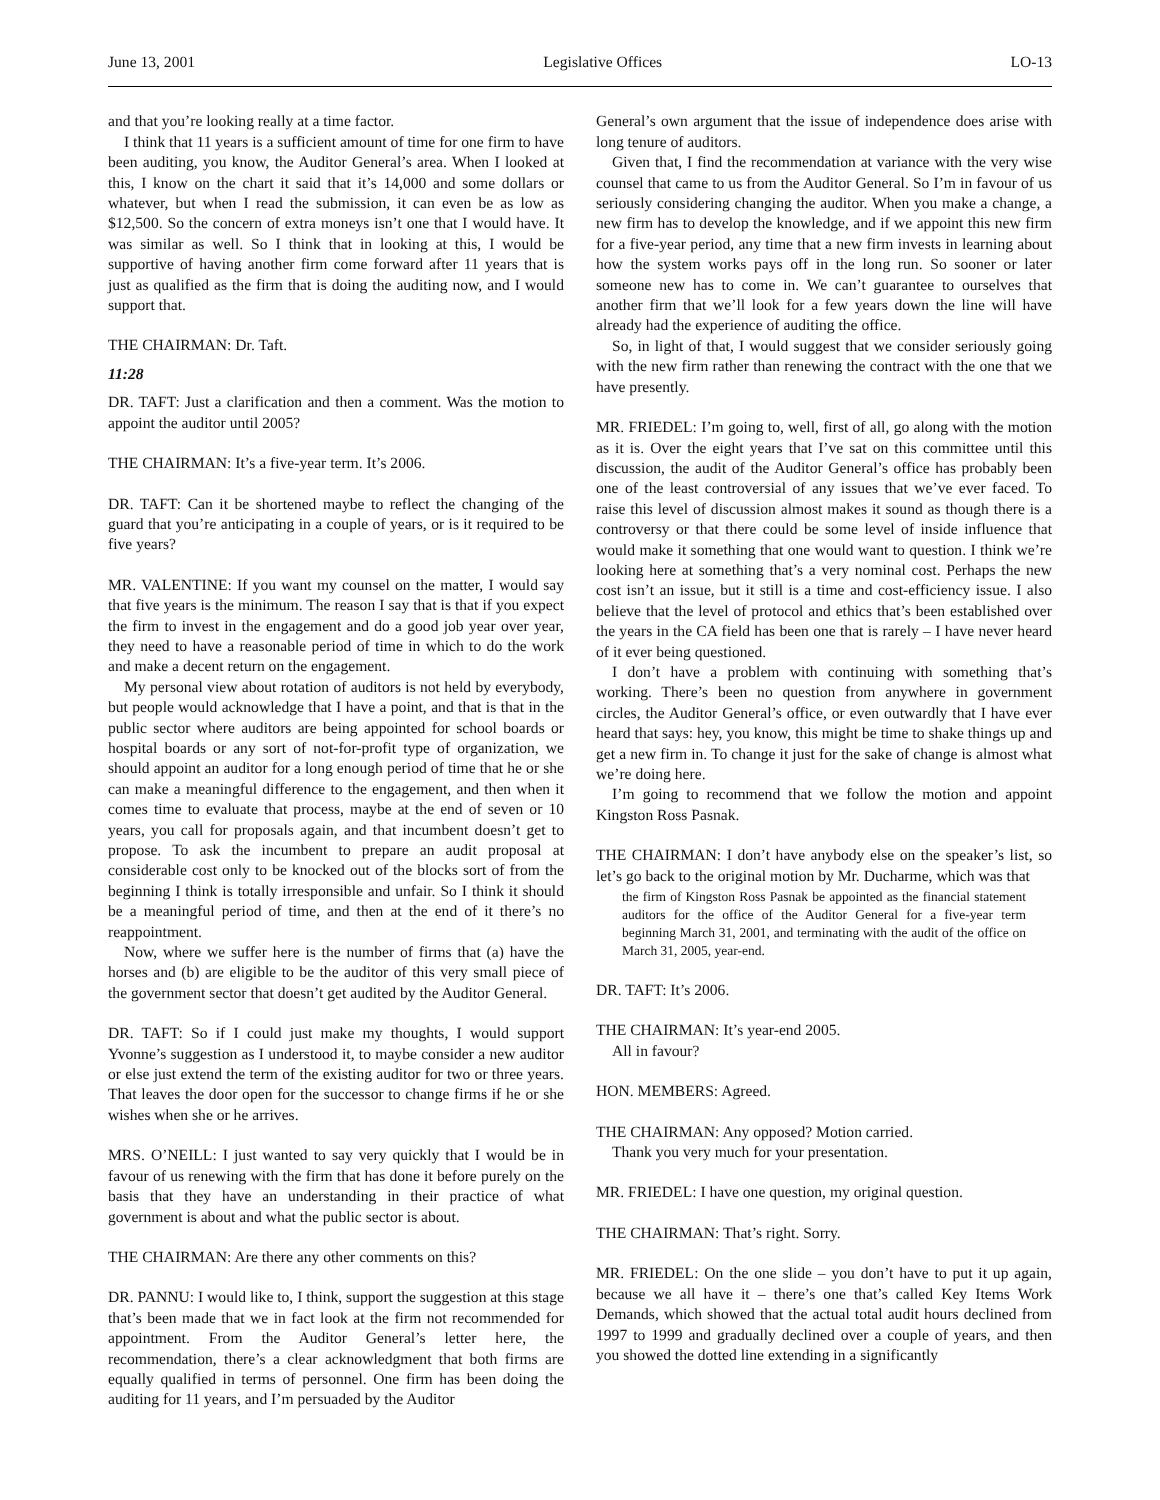June 13, 2001 Legislative Offices LO-13
and that you’re looking really at a time factor.
I think that 11 years is a sufficient amount of time for one firm to have been auditing, you know, the Auditor General’s area. When I looked at this, I know on the chart it said that it’s 14,000 and some dollars or whatever, but when I read the submission, it can even be as low as $12,500. So the concern of extra moneys isn’t one that I would have. It was similar as well. So I think that in looking at this, I would be supportive of having another firm come forward after 11 years that is just as qualified as the firm that is doing the auditing now, and I would support that.
THE CHAIRMAN: Dr. Taft.
11:28
DR. TAFT: Just a clarification and then a comment. Was the motion to appoint the auditor until 2005?
THE CHAIRMAN: It’s a five-year term. It’s 2006.
DR. TAFT: Can it be shortened maybe to reflect the changing of the guard that you’re anticipating in a couple of years, or is it required to be five years?
MR. VALENTINE: If you want my counsel on the matter, I would say that five years is the minimum. The reason I say that is that if you expect the firm to invest in the engagement and do a good job year over year, they need to have a reasonable period of time in which to do the work and make a decent return on the engagement.
My personal view about rotation of auditors is not held by everybody, but people would acknowledge that I have a point, and that is that in the public sector where auditors are being appointed for school boards or hospital boards or any sort of not-for-profit type of organization, we should appoint an auditor for a long enough period of time that he or she can make a meaningful difference to the engagement, and then when it comes time to evaluate that process, maybe at the end of seven or 10 years, you call for proposals again, and that incumbent doesn’t get to propose. To ask the incumbent to prepare an audit proposal at considerable cost only to be knocked out of the blocks sort of from the beginning I think is totally irresponsible and unfair. So I think it should be a meaningful period of time, and then at the end of it there’s no reappointment.
Now, where we suffer here is the number of firms that (a) have the horses and (b) are eligible to be the auditor of this very small piece of the government sector that doesn’t get audited by the Auditor General.
DR. TAFT: So if I could just make my thoughts, I would support Yvonne’s suggestion as I understood it, to maybe consider a new auditor or else just extend the term of the existing auditor for two or three years. That leaves the door open for the successor to change firms if he or she wishes when she or he arrives.
MRS. O’NEILL: I just wanted to say very quickly that I would be in favour of us renewing with the firm that has done it before purely on the basis that they have an understanding in their practice of what government is about and what the public sector is about.
THE CHAIRMAN: Are there any other comments on this?
DR. PANNU: I would like to, I think, support the suggestion at this stage that’s been made that we in fact look at the firm not recommended for appointment. From the Auditor General’s letter here, the recommendation, there’s a clear acknowledgment that both firms are equally qualified in terms of personnel. One firm has been doing the auditing for 11 years, and I’m persuaded by the Auditor
General’s own argument that the issue of independence does arise with long tenure of auditors.
Given that, I find the recommendation at variance with the very wise counsel that came to us from the Auditor General. So I’m in favour of us seriously considering changing the auditor. When you make a change, a new firm has to develop the knowledge, and if we appoint this new firm for a five-year period, any time that a new firm invests in learning about how the system works pays off in the long run. So sooner or later someone new has to come in. We can’t guarantee to ourselves that another firm that we’ll look for a few years down the line will have already had the experience of auditing the office.
So, in light of that, I would suggest that we consider seriously going with the new firm rather than renewing the contract with the one that we have presently.
MR. FRIEDEL: I’m going to, well, first of all, go along with the motion as it is. Over the eight years that I’ve sat on this committee until this discussion, the audit of the Auditor General’s office has probably been one of the least controversial of any issues that we’ve ever faced. To raise this level of discussion almost makes it sound as though there is a controversy or that there could be some level of inside influence that would make it something that one would want to question. I think we’re looking here at something that’s a very nominal cost. Perhaps the new cost isn’t an issue, but it still is a time and cost-efficiency issue. I also believe that the level of protocol and ethics that’s been established over the years in the CA field has been one that is rarely – I have never heard of it ever being questioned.
I don’t have a problem with continuing with something that’s working. There’s been no question from anywhere in government circles, the Auditor General’s office, or even outwardly that I have ever heard that says: hey, you know, this might be time to shake things up and get a new firm in. To change it just for the sake of change is almost what we’re doing here.
I’m going to recommend that we follow the motion and appoint Kingston Ross Pasnak.
THE CHAIRMAN: I don’t have anybody else on the speaker’s list, so let’s go back to the original motion by Mr. Ducharme, which was that
the firm of Kingston Ross Pasnak be appointed as the financial statement auditors for the office of the Auditor General for a five-year term beginning March 31, 2001, and terminating with the audit of the office on March 31, 2005, year-end.
DR. TAFT: It’s 2006.
THE CHAIRMAN: It’s year-end 2005.
All in favour?
HON. MEMBERS: Agreed.
THE CHAIRMAN: Any opposed? Motion carried.
Thank you very much for your presentation.
MR. FRIEDEL: I have one question, my original question.
THE CHAIRMAN: That’s right. Sorry.
MR. FRIEDEL: On the one slide – you don’t have to put it up again, because we all have it – there’s one that’s called Key Items Work Demands, which showed that the actual total audit hours declined from 1997 to 1999 and gradually declined over a couple of years, and then you showed the dotted line extending in a significantly